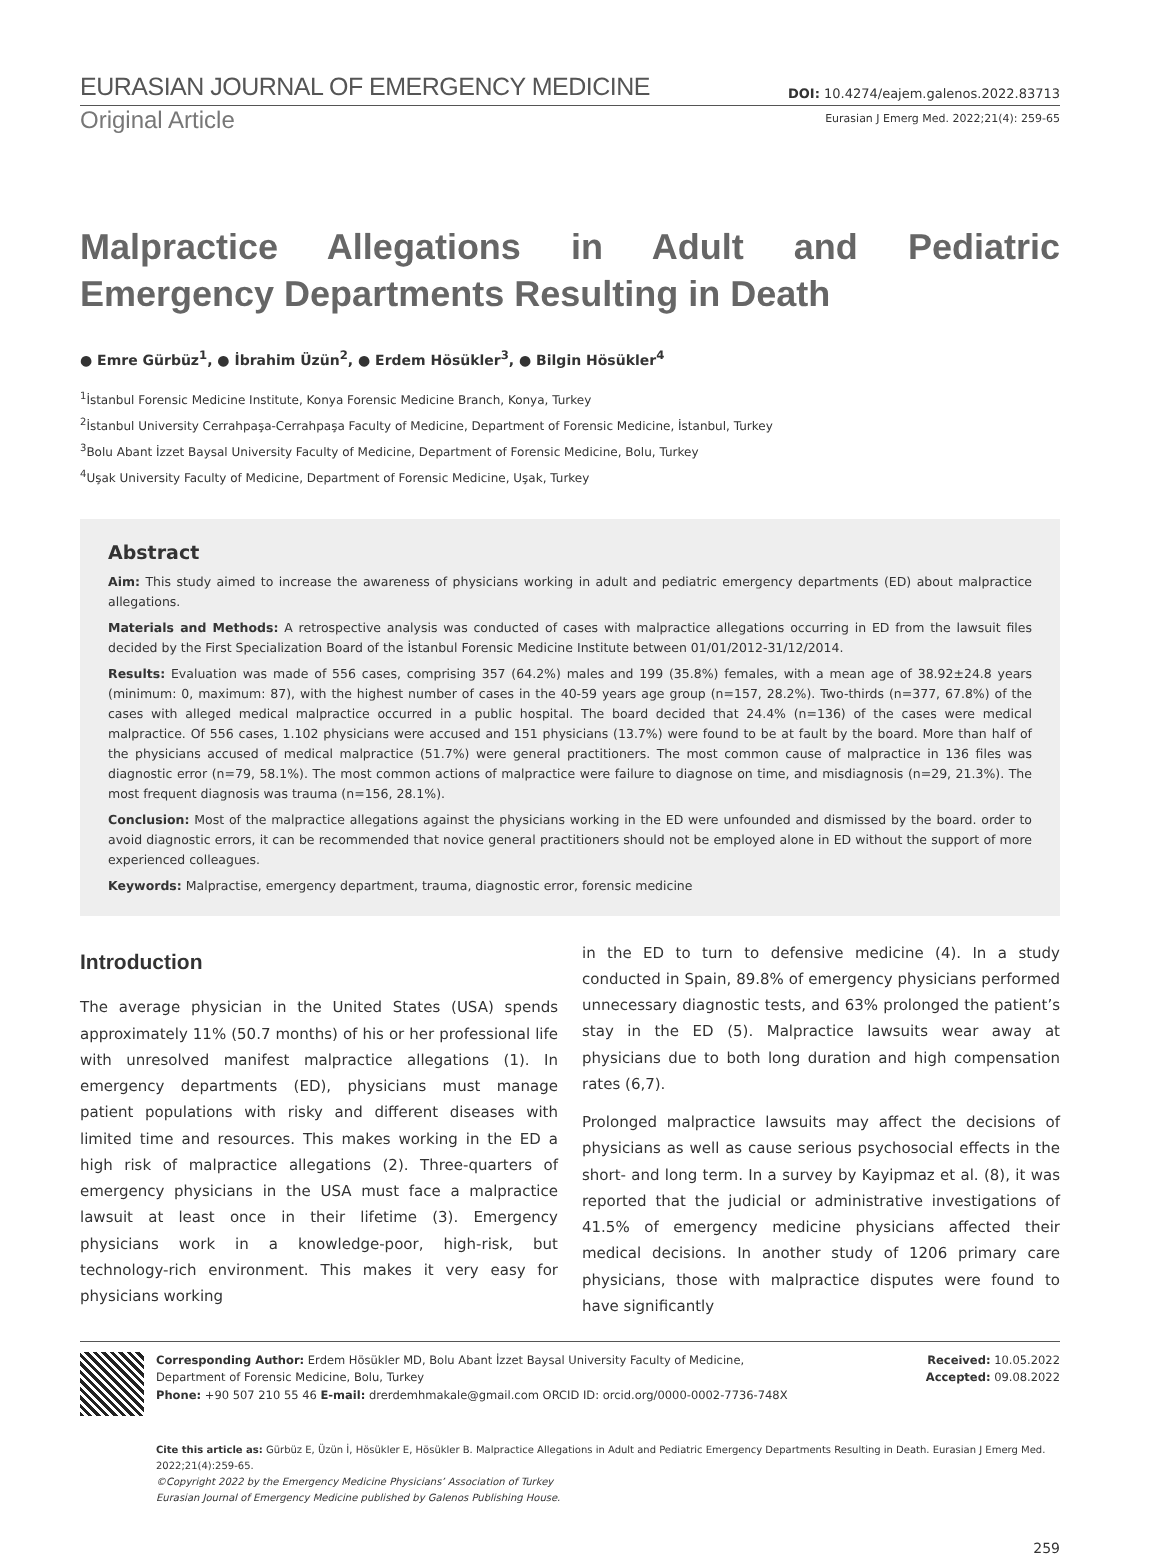EURASIAN JOURNAL OF EMERGENCY MEDICINE DOI: 10.4274/eajem.galenos.2022.83713
Original Article Eurasian J Emerg Med. 2022;21(4): 259-65
Malpractice Allegations in Adult and Pediatric Emergency Departments Resulting in Death
● Emre Gürbüz<sup>1</sup>, ● İbrahim Üzün<sup>2</sup>, ● Erdem Hösükler<sup>3</sup>, ● Bilgin Hösükler<sup>4</sup>
<sup>1</sup> İstanbul Forensic Medicine Institute, Konya Forensic Medicine Branch, Konya, Turkey
<sup>2</sup> İstanbul University Cerrahpaşa-Cerrahpaşa Faculty of Medicine, Department of Forensic Medicine, İstanbul, Turkey
<sup>3</sup> Bolu Abant İzzet Baysal University Faculty of Medicine, Department of Forensic Medicine, Bolu, Turkey
<sup>4</sup> Uşak University Faculty of Medicine, Department of Forensic Medicine, Uşak, Turkey
Abstract
Aim: This study aimed to increase the awareness of physicians working in adult and pediatric emergency departments (ED) about malpractice allegations.
Materials and Methods: A retrospective analysis was conducted of cases with malpractice allegations occurring in ED from the lawsuit files decided by the First Specialization Board of the İstanbul Forensic Medicine Institute between 01/01/2012-31/12/2014.
Results: Evaluation was made of 556 cases, comprising 357 (64.2%) males and 199 (35.8%) females, with a mean age of 38.92±24.8 years (minimum: 0, maximum: 87), with the highest number of cases in the 40-59 years age group (n=157, 28.2%). Two-thirds (n=377, 67.8%) of the cases with alleged medical malpractice occurred in a public hospital. The board decided that 24.4% (n=136) of the cases were medical malpractice. Of 556 cases, 1.102 physicians were accused and 151 physicians (13.7%) were found to be at fault by the board. More than half of the physicians accused of medical malpractice (51.7%) were general practitioners. The most common cause of malpractice in 136 files was diagnostic error (n=79, 58.1%). The most common actions of malpractice were failure to diagnose on time, and misdiagnosis (n=29, 21.3%). The most frequent diagnosis was trauma (n=156, 28.1%).
Conclusion: Most of the malpractice allegations against the physicians working in the ED were unfounded and dismissed by the board. order to avoid diagnostic errors, it can be recommended that novice general practitioners should not be employed alone in ED without the support of more experienced colleagues.
Keywords: Malpractise, emergency department, trauma, diagnostic error, forensic medicine
Introduction
The average physician in the United States (USA) spends approximately 11% (50.7 months) of his or her professional life with unresolved manifest malpractice allegations (1). In emergency departments (ED), physicians must manage patient populations with risky and different diseases with limited time and resources. This makes working in the ED a high risk of malpractice allegations (2). Three-quarters of emergency physicians in the USA must face a malpractice lawsuit at least once in their lifetime (3). Emergency physicians work in a knowledge-poor, high-risk, but technology-rich environment. This makes it very easy for physicians working
in the ED to turn to defensive medicine (4). In a study conducted in Spain, 89.8% of emergency physicians performed unnecessary diagnostic tests, and 63% prolonged the patient’s stay in the ED (5). Malpractice lawsuits wear away at physicians due to both long duration and high compensation rates (6,7).
Prolonged malpractice lawsuits may affect the decisions of physicians as well as cause serious psychosocial effects in the short- and long term. In a survey by Kayipmaz et al. (8), it was reported that the judicial or administrative investigations of 41.5% of emergency medicine physicians affected their medical decisions. In another study of 1206 primary care physicians, those with malpractice disputes were found to have significantly
Corresponding Author: Erdem Hösükler MD, Bolu Abant İzzet Baysal University Faculty of Medicine,
Department of Forensic Medicine, Bolu, Turkey
Phone: +90 507 210 55 46 E-mail: drerdemhmakale@gmail.com ORCID ID: orcid.org/0000-0002-7736-748X
Received: 10.05.2022
Accepted: 09.08.2022
Cite this article as: Gürbüz E, Üzün İ, Hösükler E, Hösükler B. Malpractice Allegations in Adult and Pediatric Emergency Departments Resulting in Death. Eurasian J Emerg Med. 2022;21(4):259-65.
©Copyright 2022 by the Emergency Medicine Physicians’ Association of Turkey
Eurasian Journal of Emergency Medicine published by Galenos Publishing House.
259